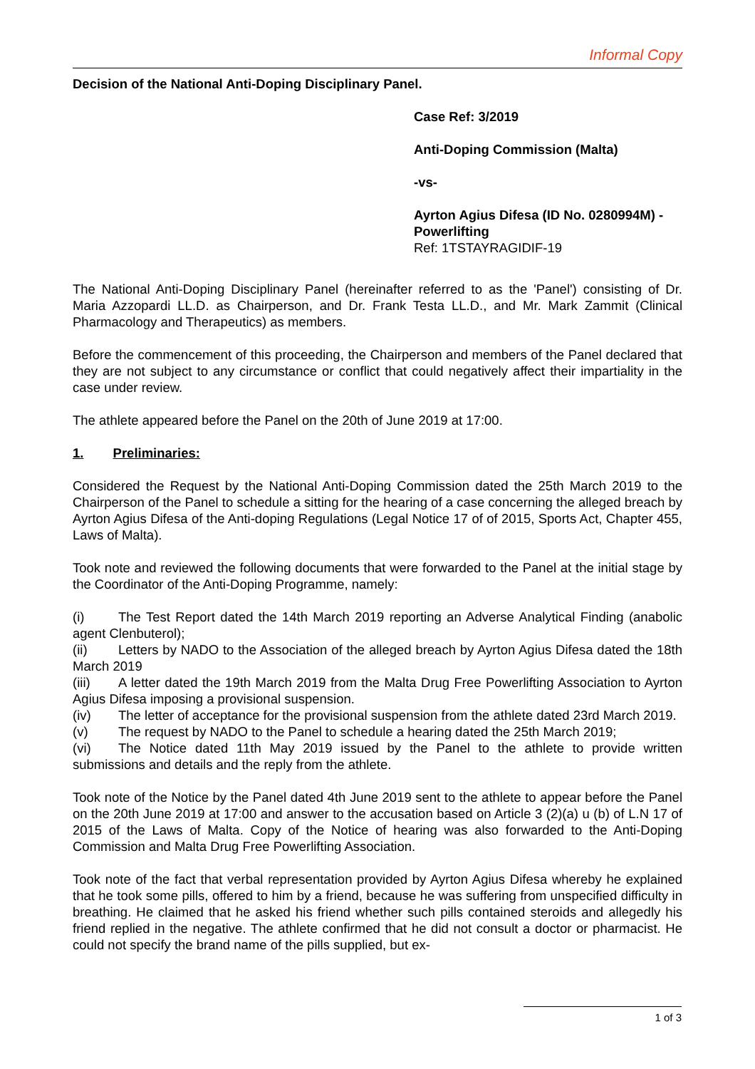Informal Copy
Decision of the National Anti-Doping Disciplinary Panel.
Case Ref: 3/2019
Anti-Doping Commission (Malta)
-vs-
Ayrton Agius Difesa (ID No. 0280994M) - Powerlifting
Ref: 1TSTAYRAGIDIF-19
The National Anti-Doping Disciplinary Panel (hereinafter referred to as the 'Panel') consisting of Dr. Maria Azzopardi LL.D. as Chairperson, and Dr. Frank Testa LL.D., and Mr. Mark Zammit (Clinical Pharmacology and Therapeutics) as members.
Before the commencement of this proceeding, the Chairperson and members of the Panel declared that they are not subject to any circumstance or conflict that could negatively affect their impartiality in the case under review.
The athlete appeared before the Panel on the 20th of June 2019 at 17:00.
1. Preliminaries:
Considered the Request by the National Anti-Doping Commission dated the 25th March 2019 to the Chairperson of the Panel to schedule a sitting for the hearing of a case concerning the alleged breach by Ayrton Agius Difesa of the Anti-doping Regulations (Legal Notice 17 of of 2015, Sports Act, Chapter 455, Laws of Malta).
Took note and reviewed the following documents that were forwarded to the Panel at the initial stage by the Coordinator of the Anti-Doping Programme, namely:
(i) The Test Report dated the 14th March 2019 reporting an Adverse Analytical Finding (anabolic agent Clenbuterol);
(ii) Letters by NADO to the Association of the alleged breach by Ayrton Agius Difesa dated the 18th March 2019
(iii) A letter dated the 19th March 2019 from the Malta Drug Free Powerlifting Association to Ayrton Agius Difesa imposing a provisional suspension.
(iv) The letter of acceptance for the provisional suspension from the athlete dated 23rd March 2019.
(v) The request by NADO to the Panel to schedule a hearing dated the 25th March 2019;
(vi) The Notice dated 11th May 2019 issued by the Panel to the athlete to provide written submissions and details and the reply from the athlete.
Took note of the Notice by the Panel dated 4th June 2019 sent to the athlete to appear before the Panel on the 20th June 2019 at 17:00 and answer to the accusation based on Article 3 (2)(a) u (b) of L.N 17 of 2015 of the Laws of Malta. Copy of the Notice of hearing was also forwarded to the Anti-Doping Commission and Malta Drug Free Powerlifting Association.
Took note of the fact that verbal representation provided by Ayrton Agius Difesa whereby he explained that he took some pills, offered to him by a friend, because he was suffering from unspecified difficulty in breathing. He claimed that he asked his friend whether such pills contained steroids and allegedly his friend replied in the negative. The athlete confirmed that he did not consult a doctor or pharmacist. He could not specify the brand name of the pills supplied, but ex-
1 of 3